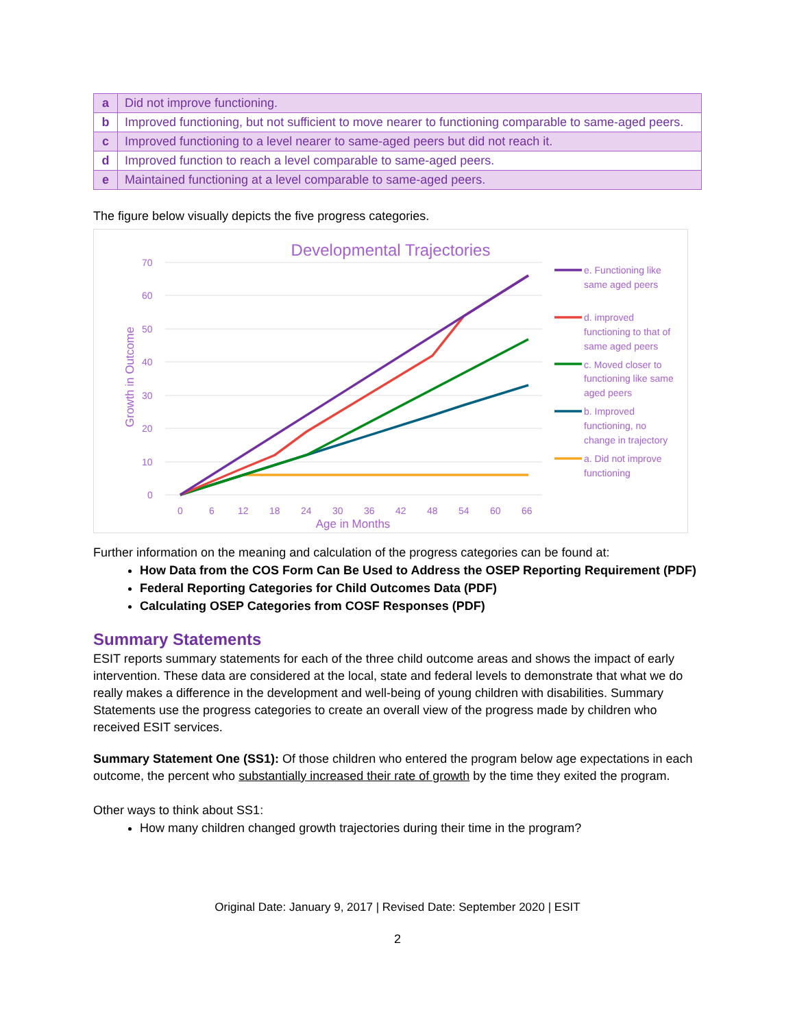| a | Did not improve functioning. |
| b | Improved functioning, but not sufficient to move nearer to functioning comparable to same-aged peers. |
| c | Improved functioning to a level nearer to same-aged peers but did not reach it. |
| d | Improved function to reach a level comparable to same-aged peers. |
| e | Maintained functioning at a level comparable to same-aged peers. |
The figure below visually depicts the five progress categories.
Developmental Trajectories
70
60
50
40
30
20
10
0
0
6
12
18
24
30
36
42
48
54
60
66
Age in Months
Growth in Outcome
e. Functioning like
same aged peers
d. improved
functioning to that of
same aged peers
c. Moved closer to
functioning like same
aged peers
b. Improved
functioning, no
change in trajectory
a. Did not improve
functioning
Further information on the meaning and calculation of the progress categories can be found at:
How Data from the COS Form Can Be Used to Address the OSEP Reporting Requirement (PDF)
Federal Reporting Categories for Child Outcomes Data (PDF)
Calculating OSEP Categories from COSF Responses (PDF)
Summary Statements
ESIT reports summary statements for each of the three child outcome areas and shows the impact of early intervention. These data are considered at the local, state and federal levels to demonstrate that what we do really makes a difference in the development and well-being of young children with disabilities. Summary Statements use the progress categories to create an overall view of the progress made by children who received ESIT services.
Summary Statement One (SS1): Of those children who entered the program below age expectations in each outcome, the percent who substantially increased their rate of growth by the time they exited the program.
Other ways to think about SS1:
How many children changed growth trajectories during their time in the program?
Original Date: January 9, 2017 | Revised Date: September 2020 | ESIT
2